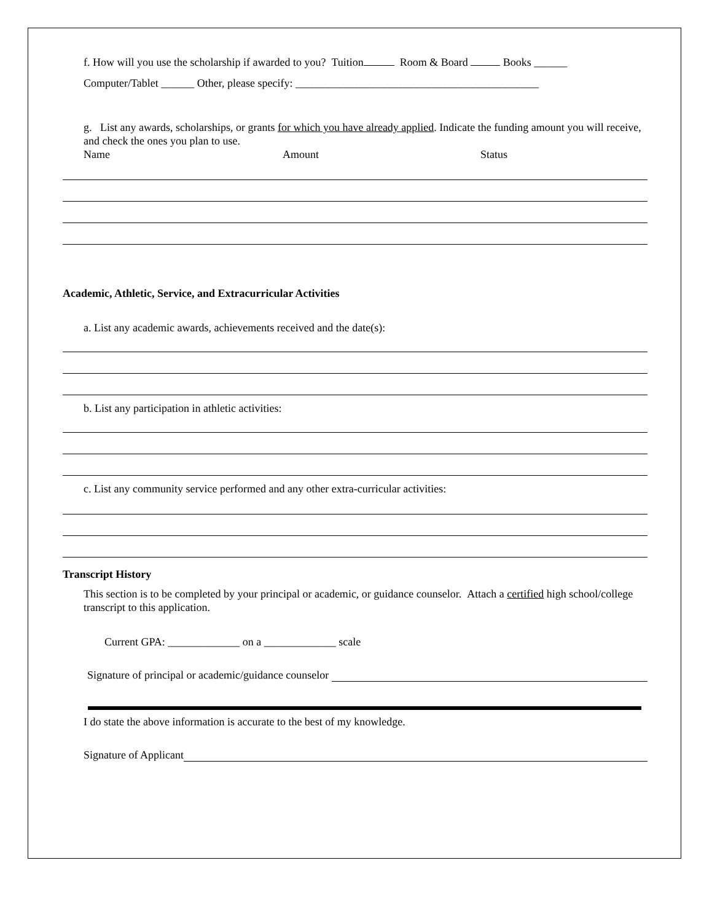f. How will you use the scholarship if awarded to you? Tuition Room & Board Books ______
Computer/Tablet ______ Other, please specify: ____________________________________________
g. List any awards, scholarships, or grants for which you have already applied. Indicate the funding amount you will receive, and check the ones you plan to use.
Name Amount Status
Academic, Athletic, Service, and Extracurricular Activities
a. List any academic awards, achievements received and the date(s):
b. List any participation in athletic activities:
c. List any community service performed and any other extra-curricular activities:
Transcript History
This section is to be completed by your principal or academic, or guidance counselor. Attach a certified high school/college transcript to this application.
Current GPA: _____________ on a _____________ scale
Signature of principal or academic/guidance counselor
I do state the above information is accurate to the best of my knowledge.
Signature of Applicant